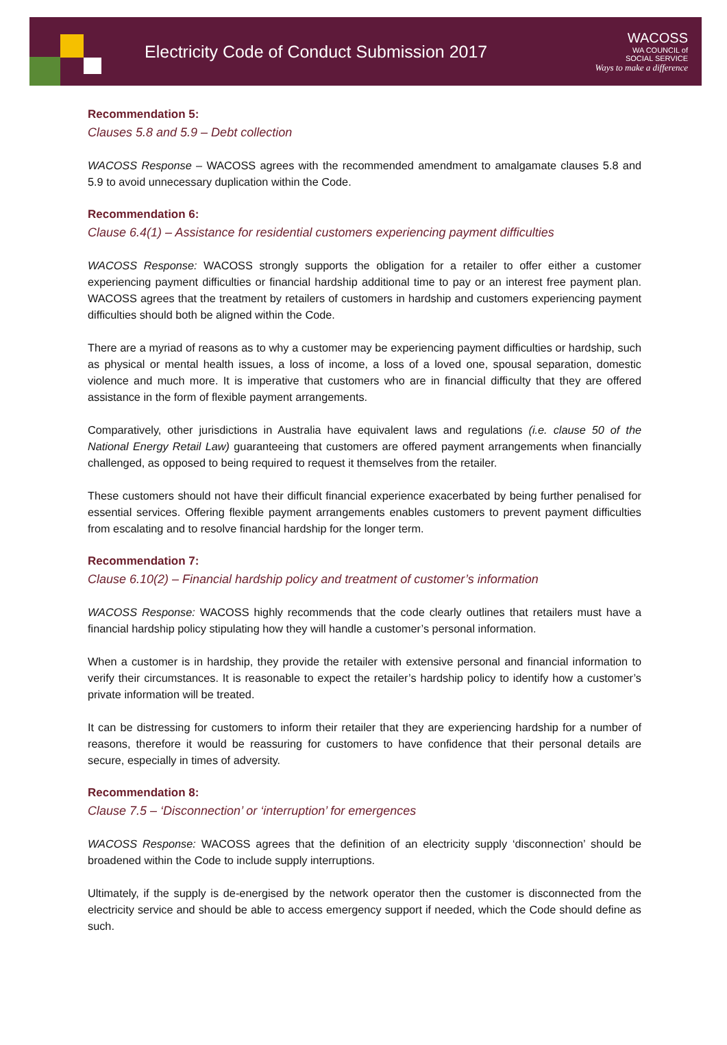Electricity Code of Conduct Submission 2017
WACOSS
WA COUNCIL of
SOCIAL SERVICE
Ways to make a difference
Recommendation 5:
Clauses 5.8 and 5.9 – Debt collection
WACOSS Response – WACOSS agrees with the recommended amendment to amalgamate clauses 5.8 and 5.9 to avoid unnecessary duplication within the Code.
Recommendation 6:
Clause 6.4(1) – Assistance for residential customers experiencing payment difficulties
WACOSS Response: WACOSS strongly supports the obligation for a retailer to offer either a customer experiencing payment difficulties or financial hardship additional time to pay or an interest free payment plan. WACOSS agrees that the treatment by retailers of customers in hardship and customers experiencing payment difficulties should both be aligned within the Code.
There are a myriad of reasons as to why a customer may be experiencing payment difficulties or hardship, such as physical or mental health issues, a loss of income, a loss of a loved one, spousal separation, domestic violence and much more. It is imperative that customers who are in financial difficulty that they are offered assistance in the form of flexible payment arrangements.
Comparatively, other jurisdictions in Australia have equivalent laws and regulations (i.e. clause 50 of the National Energy Retail Law) guaranteeing that customers are offered payment arrangements when financially challenged, as opposed to being required to request it themselves from the retailer.
These customers should not have their difficult financial experience exacerbated by being further penalised for essential services. Offering flexible payment arrangements enables customers to prevent payment difficulties from escalating and to resolve financial hardship for the longer term.
Recommendation 7:
Clause 6.10(2) – Financial hardship policy and treatment of customer’s information
WACOSS Response: WACOSS highly recommends that the code clearly outlines that retailers must have a financial hardship policy stipulating how they will handle a customer’s personal information.
When a customer is in hardship, they provide the retailer with extensive personal and financial information to verify their circumstances. It is reasonable to expect the retailer’s hardship policy to identify how a customer’s private information will be treated.
It can be distressing for customers to inform their retailer that they are experiencing hardship for a number of reasons, therefore it would be reassuring for customers to have confidence that their personal details are secure, especially in times of adversity.
Recommendation 8:
Clause 7.5 – ‘Disconnection’ or ‘interruption’ for emergences
WACOSS Response: WACOSS agrees that the definition of an electricity supply ‘disconnection’ should be broadened within the Code to include supply interruptions.
Ultimately, if the supply is de-energised by the network operator then the customer is disconnected from the electricity service and should be able to access emergency support if needed, which the Code should define as such.